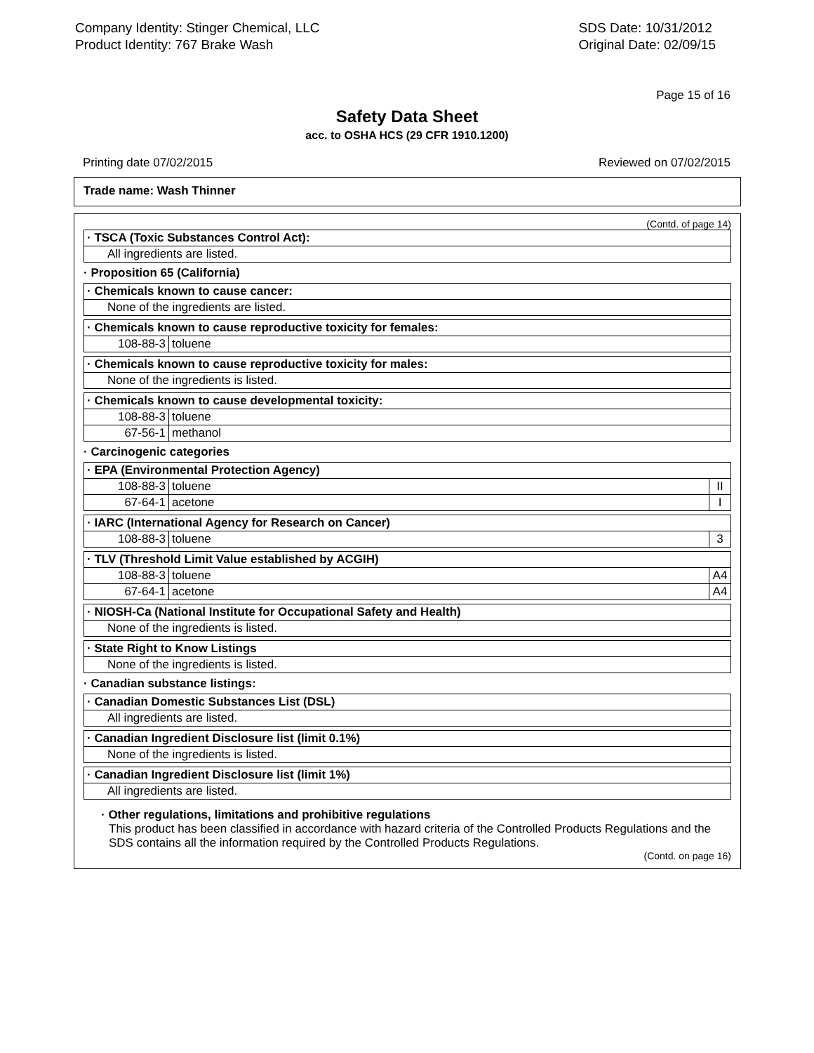Company Identity: Stinger Chemical, LLC
Product Identity: 767 Brake Wash
SDS Date: 10/31/2012
Original Date: 02/09/15
Page 15 of 16
Safety Data Sheet
acc. to OSHA HCS (29 CFR 1910.1200)
Printing date 07/02/2015 Reviewed on 07/02/2015
Trade name: Wash Thinner
(Contd. of page 14)
| · TSCA (Toxic Substances Control Act): |
| All ingredients are listed. |
· Proposition 65 (California)
| · Chemicals known to cause cancer: |
| None of the ingredients are listed. |
| · Chemicals known to cause reproductive toxicity for females: | |
| 108-88-3 | toluene |
| · Chemicals known to cause reproductive toxicity for males: |
| None of the ingredients is listed. |
| · Chemicals known to cause developmental toxicity: | |
| 108-88-3 | toluene |
| 67-56-1 | methanol |
· Carcinogenic categories
| · EPA (Environmental Protection Agency) | | |
| 108-88-3 | toluene | II |
| 67-64-1 | acetone | I |
| · IARC (International Agency for Research on Cancer) | | |
| 108-88-3 | toluene | 3 |
| · TLV (Threshold Limit Value established by ACGIH) | | |
| 108-88-3 | toluene | A4 |
| 67-64-1 | acetone | A4 |
| · NIOSH-Ca (National Institute for Occupational Safety and Health) |
| None of the ingredients is listed. |
| · State Right to Know Listings |
| None of the ingredients is listed. |
· Canadian substance listings:
| · Canadian Domestic Substances List (DSL) |
| All ingredients are listed. |
| · Canadian Ingredient Disclosure list (limit 0.1%) |
| None of the ingredients is listed. |
| · Canadian Ingredient Disclosure list (limit 1%) |
| All ingredients are listed. |
· Other regulations, limitations and prohibitive regulations
This product has been classified in accordance with hazard criteria of the Controlled Products Regulations and the SDS contains all the information required by the Controlled Products Regulations.
(Contd. on page 16)